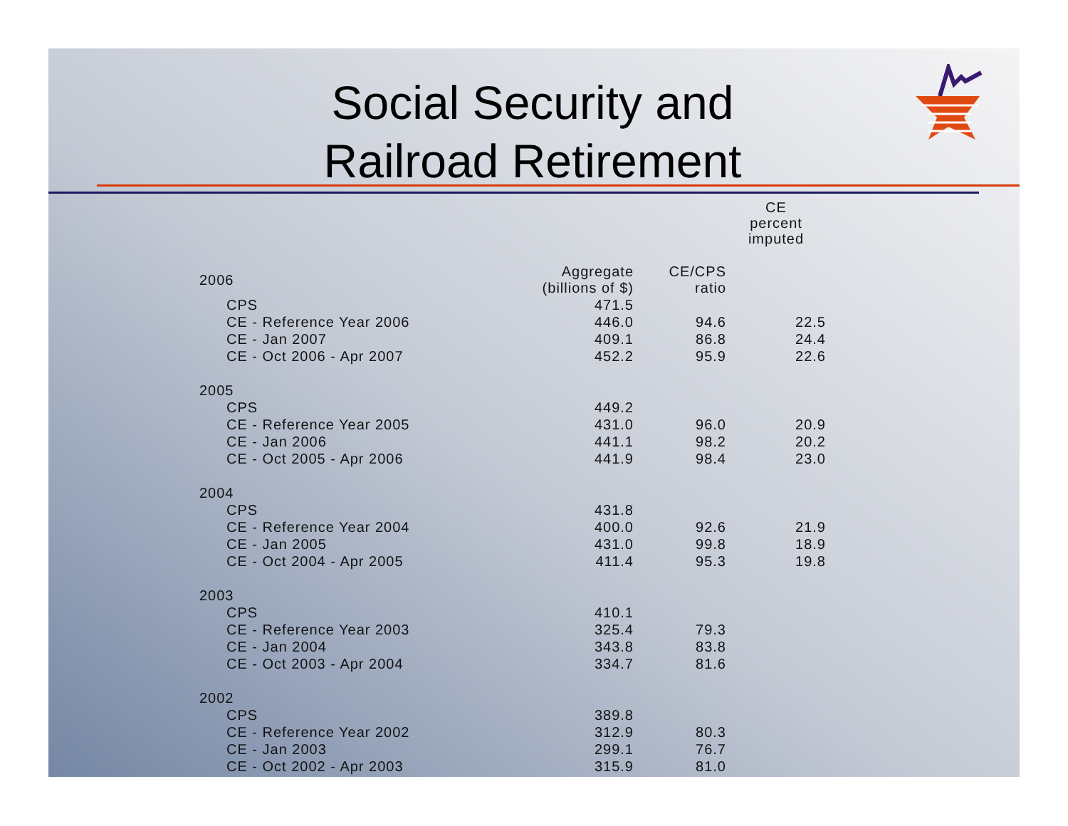Social Security and Railroad Retirement
| | | | CE percent imputed |
| --- | --- | --- | --- |
| 2006 | Aggregate (billions of $) | CE/CPS ratio | |
| CPS | 471.5 | | |
| CE - Reference Year 2006 | 446.0 | 94.6 | 22.5 |
| CE - Jan 2007 | 409.1 | 86.8 | 24.4 |
| CE - Oct 2006 - Apr 2007 | 452.2 | 95.9 | 22.6 |
| 2005 | | | |
| CPS | 449.2 | | |
| CE - Reference Year 2005 | 431.0 | 96.0 | 20.9 |
| CE - Jan 2006 | 441.1 | 98.2 | 20.2 |
| CE - Oct 2005 - Apr 2006 | 441.9 | 98.4 | 23.0 |
| 2004 | | | |
| CPS | 431.8 | | |
| CE - Reference Year 2004 | 400.0 | 92.6 | 21.9 |
| CE - Jan 2005 | 431.0 | 99.8 | 18.9 |
| CE - Oct 2004 - Apr 2005 | 411.4 | 95.3 | 19.8 |
| 2003 | | | |
| CPS | 410.1 | | |
| CE - Reference Year 2003 | 325.4 | 79.3 | |
| CE - Jan 2004 | 343.8 | 83.8 | |
| CE - Oct 2003 - Apr 2004 | 334.7 | 81.6 | |
| 2002 | | | |
| CPS | 389.8 | | |
| CE - Reference Year 2002 | 312.9 | 80.3 | |
| CE - Jan 2003 | 299.1 | 76.7 | |
| CE - Oct 2002 - Apr 2003 | 315.9 | 81.0 | |